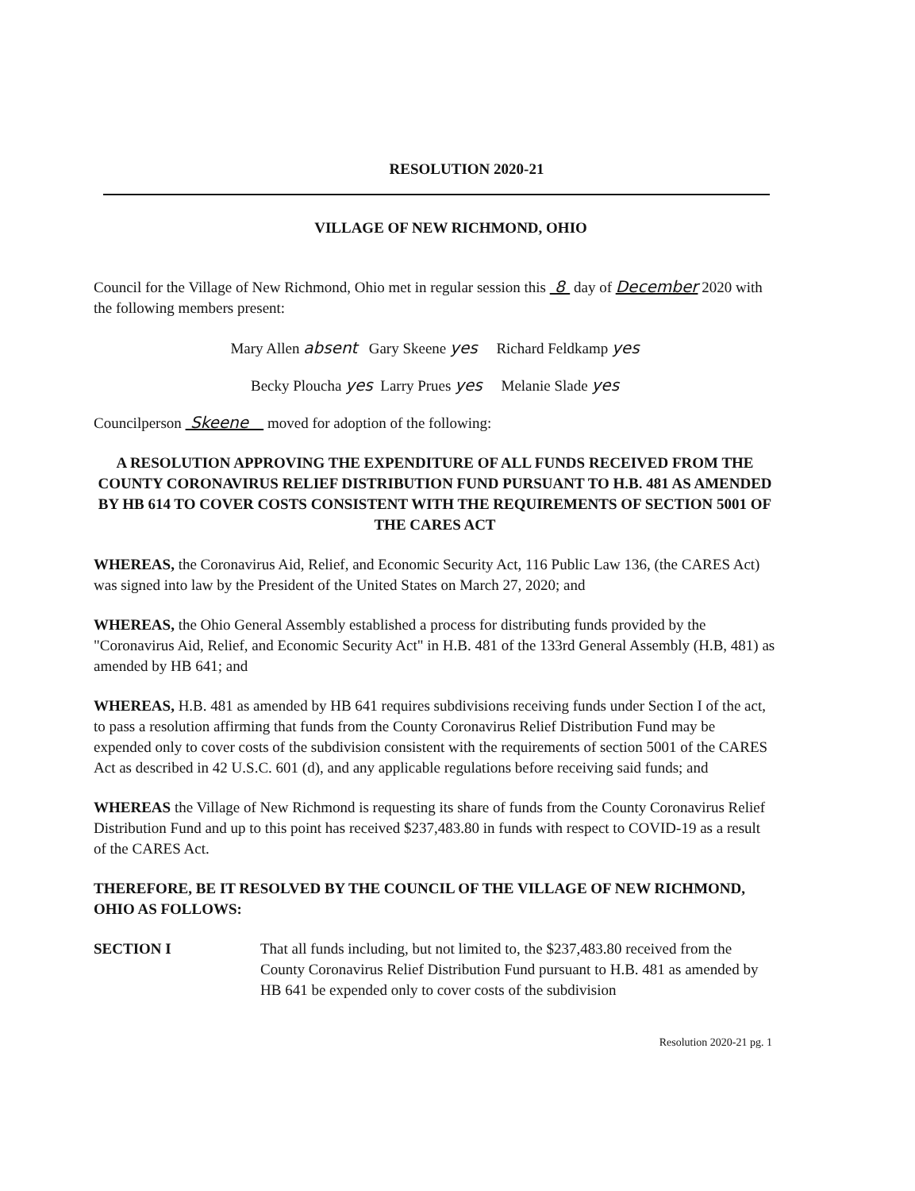RESOLUTION 2020-21
VILLAGE OF NEW RICHMOND, OHIO
Council for the Village of New Richmond, Ohio met in regular session this 8 day of December 2020 with the following members present:
Mary Allen absent Gary Skeene yes Richard Feldkamp yes
Becky Ploucha yes Larry Prues yes Melanie Slade yes
Councilperson Skeene moved for adoption of the following:
A RESOLUTION APPROVING THE EXPENDITURE OF ALL FUNDS RECEIVED FROM THE COUNTY CORONAVIRUS RELIEF DISTRIBUTION FUND PURSUANT TO H.B. 481 AS AMENDED BY HB 614 TO COVER COSTS CONSISTENT WITH THE REQUIREMENTS OF SECTION 5001 OF THE CARES ACT
WHEREAS, the Coronavirus Aid, Relief, and Economic Security Act, 116 Public Law 136, (the CARES Act) was signed into law by the President of the United States on March 27, 2020; and
WHEREAS, the Ohio General Assembly established a process for distributing funds provided by the "Coronavirus Aid, Relief, and Economic Security Act" in H.B. 481 of the 133rd General Assembly (H.B, 481) as amended by HB 641; and
WHEREAS, H.B. 481 as amended by HB 641 requires subdivisions receiving funds under Section I of the act, to pass a resolution affirming that funds from the County Coronavirus Relief Distribution Fund may be expended only to cover costs of the subdivision consistent with the requirements of section 5001 of the CARES Act as described in 42 U.S.C. 601 (d), and any applicable regulations before receiving said funds; and
WHEREAS the Village of New Richmond is requesting its share of funds from the County Coronavirus Relief Distribution Fund and up to this point has received $237,483.80 in funds with respect to COVID-19 as a result of the CARES Act.
THEREFORE, BE IT RESOLVED BY THE COUNCIL OF THE VILLAGE OF NEW RICHMOND, OHIO AS FOLLOWS:
SECTION I That all funds including, but not limited to, the $237,483.80 received from the County Coronavirus Relief Distribution Fund pursuant to H.B. 481 as amended by HB 641 be expended only to cover costs of the subdivision
Resolution 2020-21 pg. 1